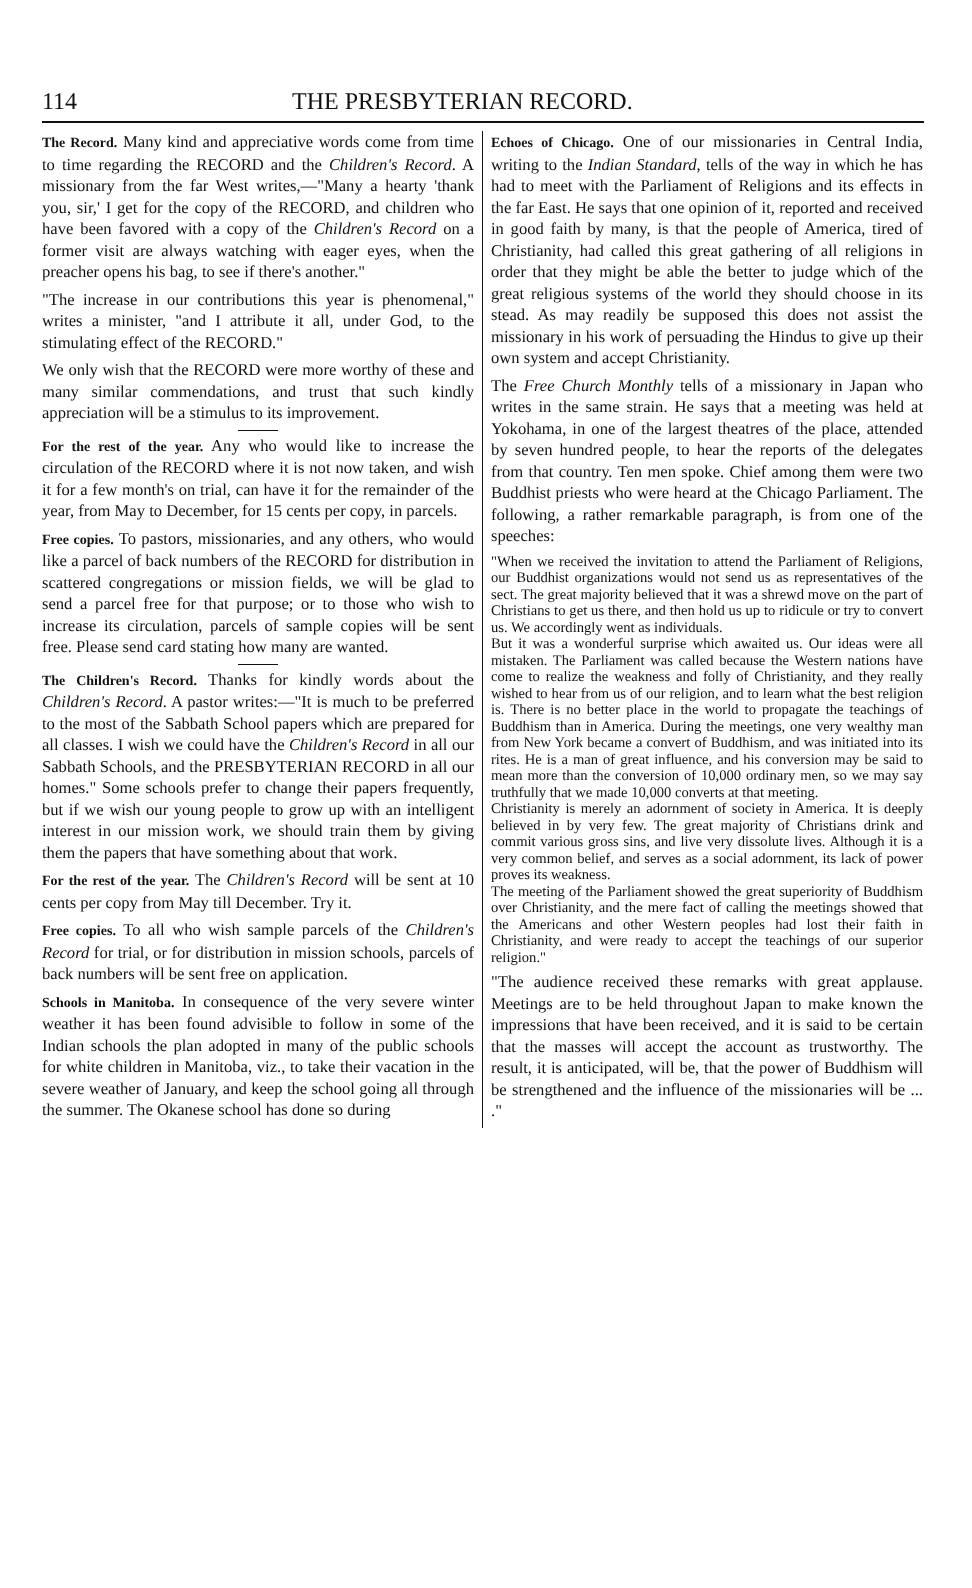114 THE PRESBYTERIAN RECORD.
The Record. Many kind and appreciative words come from time to time regarding the RECORD and the Children's Record. A missionary from the far West writes,—"Many a hearty 'thank you, sir,' I get for the copy of the RECORD, and children who have been favored with a copy of the Children's Record on a former visit are always watching with eager eyes, when the preacher opens his bag, to see if there's another."
"The increase in our contributions this year is phenomenal," writes a minister, "and I attribute it all, under God, to the stimulating effect of the RECORD."
We only wish that the RECORD were more worthy of these and many similar commendations, and trust that such kindly appreciation will be a stimulus to its improvement.
For the rest of the year. Any who would like to increase the circulation of the RECORD where it is not now taken, and wish it for a few month's on trial, can have it for the remainder of the year, from May to December, for 15 cents per copy, in parcels.
Free copies. To pastors, missionaries, and any others, who would like a parcel of back numbers of the RECORD for distribution in scattered congregations or mission fields, we will be glad to send a parcel free for that purpose; or to those who wish to increase its circulation, parcels of sample copies will be sent free. Please send card stating how many are wanted.
The Children's Record. Thanks for kindly words about the Children's Record. A pastor writes:—"It is much to be preferred to the most of the Sabbath School papers which are prepared for all classes. I wish we could have the Children's Record in all our Sabbath Schools, and the PRESBYTERIAN RECORD in all our homes." Some schools prefer to change their papers frequently, but if we wish our young people to grow up with an intelligent interest in our mission work, we should train them by giving them the papers that have something about that work.
For the rest of the year. The Children's Record will be sent at 10 cents per copy from May till December. Try it.
Free copies. To all who wish sample parcels of the Children's Record for trial, or for distribution in mission schools, parcels of back numbers will be sent free on application.
Schools in Manitoba. In consequence of the very severe winter weather it has been found advisible to follow in some of the Indian schools the plan adopted in many of the public schools for white children in Manitoba, viz., to take their vacation in the severe weather of January, and keep the school going all through the summer. The Okanese school has done so during
Echoes of Chicago. One of our missionaries in Central India, writing to the Indian Standard, tells of the way in which he has had to meet with the Parliament of Religions and its effects in the far East. He says that one opinion of it, reported and received in good faith by many, is that the people of America, tired of Christianity, had called this great gathering of all religions in order that they might be able the better to judge which of the great religious systems of the world they should choose in its stead. As may readily be supposed this does not assist the missionary in his work of persuading the Hindus to give up their own system and accept Christianity.
The Free Church Monthly tells of a missionary in Japan who writes in the same strain. He says that a meeting was held at Yokohama, in one of the largest theatres of the place, attended by seven hundred people, to hear the reports of the delegates from that country. Ten men spoke. Chief among them were two Buddhist priests who were heard at the Chicago Parliament. The following, a rather remarkable paragraph, is from one of the speeches:
"When we received the invitation to attend the Parliament of Religions, our Buddhist organizations would not send us as representatives of the sect. The great majority believed that it was a shrewd move on the part of Christians to get us there, and then hold us up to ridicule or try to convert us. We accordingly went as individuals.
But it was a wonderful surprise which awaited us. Our ideas were all mistaken. The Parliament was called because the Western nations have come to realize the weakness and folly of Christianity, and they really wished to hear from us of our religion, and to learn what the best religion is. There is no better place in the world to propagate the teachings of Buddhism than in America. During the meetings, one very wealthy man from New York became a convert of Buddhism, and was initiated into its rites. He is a man of great influence, and his conversion may be said to mean more than the conversion of 10,000 ordinary men, so we may say truthfully that we made 10,000 converts at that meeting.
Christianity is merely an adornment of society in America. It is deeply believed in by very few. The great majority of Christians drink and commit various gross sins, and live very dissolute lives. Although it is a very common belief, and serves as a social adornment, its lack of power proves its weakness.
The meeting of the Parliament showed the great superiority of Buddhism over Christianity, and the mere fact of calling the meetings showed that the Americans and other Western peoples had lost their faith in Christianity, and were ready to accept the teachings of our superior religion."
"The audience received these remarks with great applause. Meetings are to be held throughout Japan to make known the impressions that have been received, and it is said to be certain that the masses will accept the account as trustworthy. The result, it is anticipated, will be, that the power of Buddhism will be strengthened and the influence of the missionaries will be ... ."